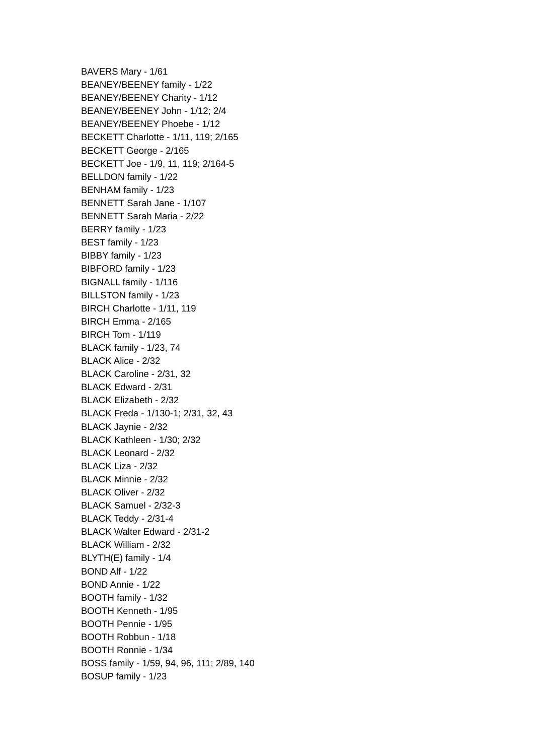BAVERS Mary - 1/61
BEANEY/BEENEY family - 1/22
BEANEY/BEENEY Charity - 1/12
BEANEY/BEENEY John - 1/12; 2/4
BEANEY/BEENEY Phoebe - 1/12
BECKETT Charlotte - 1/11, 119; 2/165
BECKETT George - 2/165
BECKETT Joe - 1/9, 11, 119; 2/164-5
BELLDON family - 1/22
BENHAM family - 1/23
BENNETT Sarah Jane - 1/107
BENNETT Sarah Maria - 2/22
BERRY family - 1/23
BEST family - 1/23
BIBBY family - 1/23
BIBFORD family - 1/23
BIGNALL family - 1/116
BILLSTON family - 1/23
BIRCH Charlotte - 1/11, 119
BIRCH Emma - 2/165
BIRCH Tom - 1/119
BLACK family - 1/23, 74
BLACK Alice - 2/32
BLACK Caroline - 2/31, 32
BLACK Edward - 2/31
BLACK Elizabeth - 2/32
BLACK Freda - 1/130-1; 2/31, 32, 43
BLACK Jaynie - 2/32
BLACK Kathleen - 1/30; 2/32
BLACK Leonard - 2/32
BLACK Liza - 2/32
BLACK Minnie - 2/32
BLACK Oliver - 2/32
BLACK Samuel - 2/32-3
BLACK Teddy - 2/31-4
BLACK Walter Edward - 2/31-2
BLACK William - 2/32
BLYTH(E) family - 1/4
BOND Alf - 1/22
BOND Annie - 1/22
BOOTH family - 1/32
BOOTH Kenneth - 1/95
BOOTH Pennie - 1/95
BOOTH Robbun - 1/18
BOOTH Ronnie - 1/34
BOSS family - 1/59, 94, 96, 111; 2/89, 140
BOSUP family - 1/23